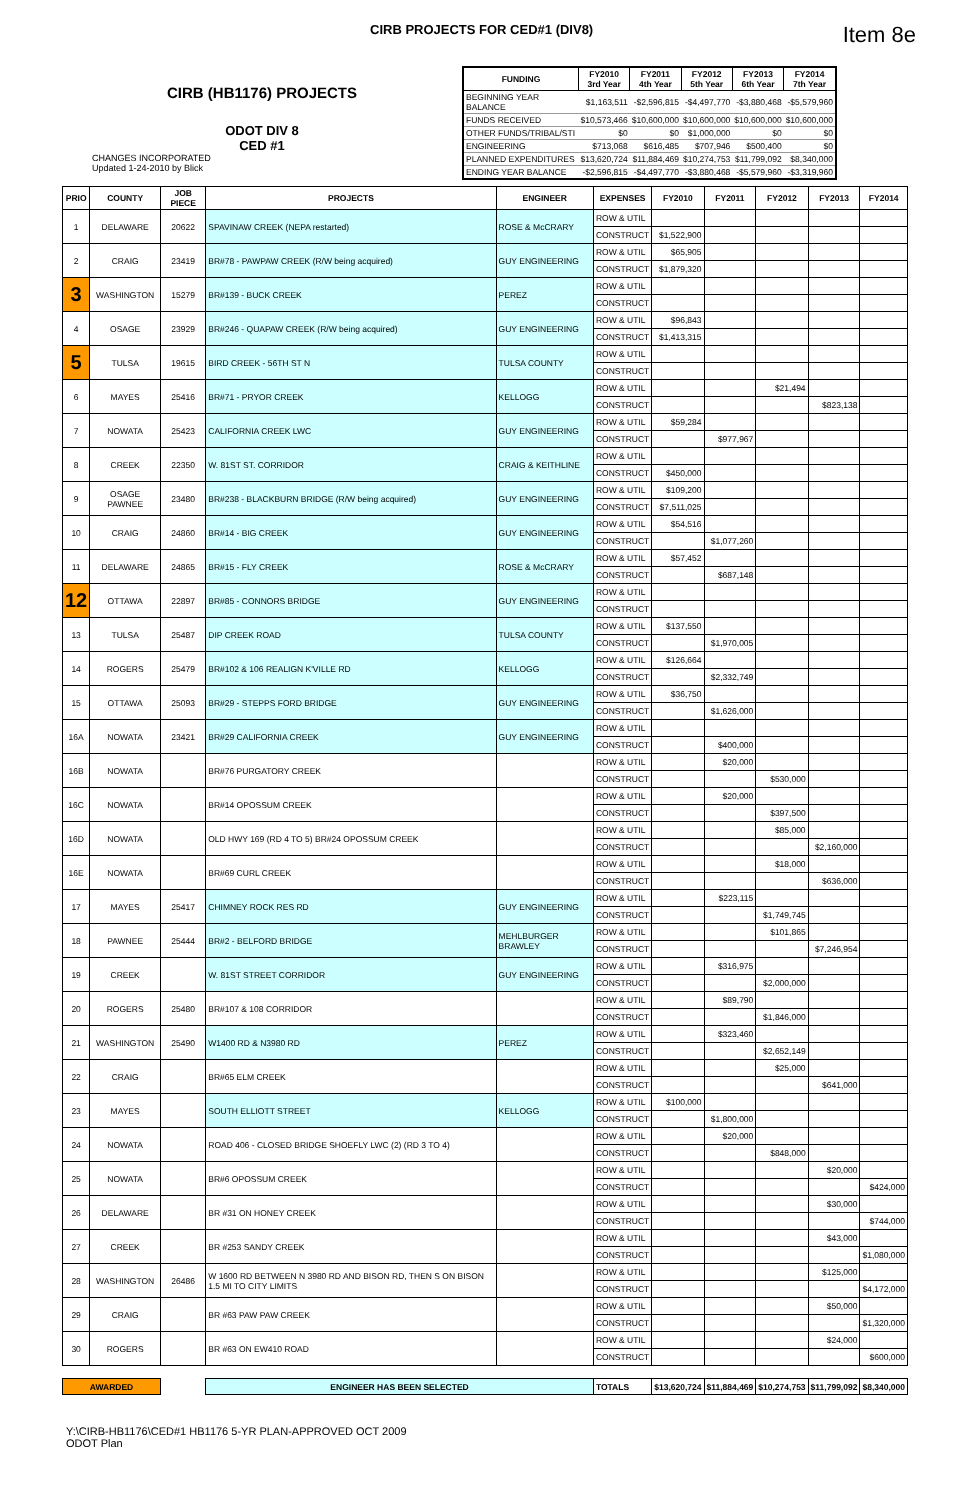CIRB PROJECTS FOR CED#1 (DIV8)
Item 8e
CIRB (HB1176) PROJECTS
ODOT DIV 8
CED #1
CHANGES INCORPORATED
Updated 1-24-2010 by Blick
| FUNDING | FY2010 3rd Year | FY2011 4th Year | FY2012 5th Year | FY2013 6th Year | FY2014 7th Year |
| --- | --- | --- | --- | --- | --- |
| BEGINNING YEAR BALANCE | $1,163,511 | -$2,596,815 | -$4,497,770 | -$3,880,468 | -$5,579,960 |
| FUNDS RECEIVED | $10,573,466 | $10,600,000 | $10,600,000 | $10,600,000 | $10,600,000 |
| OTHER FUNDS/TRIBAL/STI | $0 | $0 | $1,000,000 | $0 | $0 |
| ENGINEERING | $713,068 | $616,485 | $707,946 | $500,400 | $0 |
| PLANNED EXPENDITURES | $13,620,724 | $11,884,469 | $10,274,753 | $11,799,092 | $8,340,000 |
| ENDING YEAR BALANCE | -$2,596,815 | -$4,497,770 | -$3,880,468 | -$5,579,960 | -$3,319,960 |
| PRIO | COUNTY | JOB PIECE | PROJECTS | ENGINEER | EXPENSES | FY2010 | FY2011 | FY2012 | FY2013 | FY2014 |
| --- | --- | --- | --- | --- | --- | --- | --- | --- | --- | --- |
| 1 | DELAWARE | 20622 | SPAVINAW CREEK (NEPA restarted) | ROSE & McCRARY | ROW & UTIL | | | | | |
| | | | | | CONSTRUCT | $1,522,900 | | | | |
| 2 | CRAIG | 23419 | BR#78 - PAWPAW CREEK (R/W being acquired) | GUY ENGINEERING | ROW & UTIL | $65,905 | | | | |
| | | | | | CONSTRUCT | $1,879,320 | | | | |
| 3 | WASHINGTON | 15279 | BR#139 - BUCK CREEK | PEREZ | ROW & UTIL | | | | | |
| | | | | | CONSTRUCT | | | | | |
| 4 | OSAGE | 23929 | BR#246 - QUAPAW CREEK (R/W being acquired) | GUY ENGINEERING | ROW & UTIL | $96,843 | | | | |
| | | | | | CONSTRUCT | $1,413,315 | | | | |
| 5 | TULSA | 19615 | BIRD CREEK - 56TH ST N | TULSA COUNTY | ROW & UTIL | | | | | |
| | | | | | CONSTRUCT | | | | | |
| 6 | MAYES | 25416 | BR#71 - PRYOR CREEK | KELLOGG | ROW & UTIL | | | $21,494 | | |
| | | | | | CONSTRUCT | | | | $823,138 | |
| 7 | NOWATA | 25423 | CALIFORNIA CREEK LWC | GUY ENGINEERING | ROW & UTIL | $59,284 | | | | |
| | | | | | CONSTRUCT | | $977,967 | | | |
| 8 | CREEK | 22350 | W. 81ST ST. CORRIDOR | CRAIG & KEITHLINE | ROW & UTIL | | | | | |
| | | | | | CONSTRUCT | $450,000 | | | | |
| 9 | OSAGE PAWNEE | 23480 | BR#238 - BLACKBURN BRIDGE (R/W being acquired) | GUY ENGINEERING | ROW & UTIL | $109,200 | | | | |
| | | | | | CONSTRUCT | $7,511,025 | | | | |
| 10 | CRAIG | 24860 | BR#14 - BIG CREEK | GUY ENGINEERING | ROW & UTIL | $54,516 | | | | |
| | | | | | CONSTRUCT | | $1,077,260 | | | |
| 11 | DELAWARE | 24865 | BR#15 - FLY CREEK | ROSE & McCRARY | ROW & UTIL | $57,452 | | | | |
| | | | | | CONSTRUCT | | $687,148 | | | |
| 12 | OTTAWA | 22897 | BR#85 - CONNORS BRIDGE | GUY ENGINEERING | ROW & UTIL | | | | | |
| | | | | | CONSTRUCT | | | | | |
| 13 | TULSA | 25487 | DIP CREEK ROAD | TULSA COUNTY | ROW & UTIL | $137,550 | | | | |
| | | | | | CONSTRUCT | | $1,970,005 | | | |
| 14 | ROGERS | 25479 | BR#102 & 106 REALIGN K'VILLE RD | KELLOGG | ROW & UTIL | $126,664 | | | | |
| | | | | | CONSTRUCT | | $2,332,749 | | | |
| 15 | OTTAWA | 25093 | BR#29 - STEPPS FORD BRIDGE | GUY ENGINEERING | ROW & UTIL | $36,750 | | | | |
| | | | | | CONSTRUCT | | $1,626,000 | | | |
| 16A | NOWATA | 23421 | BR#29 CALIFORNIA CREEK | GUY ENGINEERING | ROW & UTIL | | | | | |
| | | | | | CONSTRUCT | | $400,000 | | | |
| 16B | NOWATA | | BR#76 PURGATORY CREEK | | ROW & UTIL | | $20,000 | | | |
| | | | | | CONSTRUCT | | | $530,000 | | |
| 16C | NOWATA | | BR#14 OPOSSUM CREEK | | ROW & UTIL | | $20,000 | | | |
| | | | | | CONSTRUCT | | | $397,500 | | |
| 16D | NOWATA | | OLD HWY 169 (RD 4 TO 5) BR#24 OPOSSUM CREEK | | ROW & UTIL | | | $85,000 | | |
| | | | | | CONSTRUCT | | | | $2,160,000 | |
| 16E | NOWATA | | BR#69 CURL CREEK | | ROW & UTIL | | | $18,000 | | |
| | | | | | CONSTRUCT | | | | $636,000 | |
| 17 | MAYES | 25417 | CHIMNEY ROCK RES RD | GUY ENGINEERING | ROW & UTIL | | $223,115 | | | |
| | | | | | CONSTRUCT | | | $1,749,745 | | |
| 18 | PAWNEE | 25444 | BR#2 - BELFORD BRIDGE | MEHLBURGER BRAWLEY | ROW & UTIL | | | $101,865 | | |
| | | | | | CONSTRUCT | | | | $7,246,954 | |
| 19 | CREEK | | W. 81ST STREET CORRIDOR | GUY ENGINEERING | ROW & UTIL | | $316,975 | | | |
| | | | | | CONSTRUCT | | | $2,000,000 | | |
| 20 | ROGERS | 25480 | BR#107 & 108 CORRIDOR | | ROW & UTIL | | $89,790 | | | |
| | | | | | CONSTRUCT | | | $1,846,000 | | |
| 21 | WASHINGTON | 25490 | W1400 RD & N3980 RD | PEREZ | ROW & UTIL | | $323,460 | | | |
| | | | | | CONSTRUCT | | | $2,652,149 | | |
| 22 | CRAIG | | BR#65 ELM CREEK | | ROW & UTIL | | | $25,000 | | |
| | | | | | CONSTRUCT | | | | $641,000 | |
| 23 | MAYES | | SOUTH ELLIOTT STREET | KELLOGG | ROW & UTIL | $100,000 | | | | |
| | | | | | CONSTRUCT | | $1,800,000 | | | |
| 24 | NOWATA | | ROAD 406 - CLOSED BRIDGE SHOEFLY LWC (2) (RD 3 TO 4) | | ROW & UTIL | | $20,000 | | | |
| | | | | | CONSTRUCT | | | $848,000 | | |
| 25 | NOWATA | | BR#6 OPOSSUM CREEK | | ROW & UTIL | | | | $20,000 | |
| | | | | | CONSTRUCT | | | | | $424,000 |
| 26 | DELAWARE | | BR #31 ON HONEY CREEK | | ROW & UTIL | | | | $30,000 | |
| | | | | | CONSTRUCT | | | | | $744,000 |
| 27 | CREEK | | BR #253 SANDY CREEK | | ROW & UTIL | | | | $43,000 | |
| | | | | | CONSTRUCT | | | | | $1,080,000 |
| 28 | WASHINGTON | 26486 | W 1600 RD BETWEEN N 3980 RD AND BISON RD, THEN S ON BISON 1.5 MI TO CITY LIMITS | | ROW & UTIL | | | | $125,000 | |
| | | | | | CONSTRUCT | | | | | $4,172,000 |
| 29 | CRAIG | | BR #63 PAW PAW CREEK | | ROW & UTIL | | | | $50,000 | |
| | | | | | CONSTRUCT | | | | | $1,320,000 |
| 30 | ROGERS | | BR #63 ON EW410 ROAD | | ROW & UTIL | | | | $24,000 | |
| | | | | | CONSTRUCT | | | | | $600,000 |
| AWARDED | | | ENGINEER HAS BEEN SELECTED | | TOTALS | $13,620,724 | $11,884,469 | $10,274,753 | $11,799,092 | $8,340,000 |
Y:\CIRB-HB1176\CED#1 HB1176 5-YR PLAN-APPROVED OCT 2009
ODOT Plan